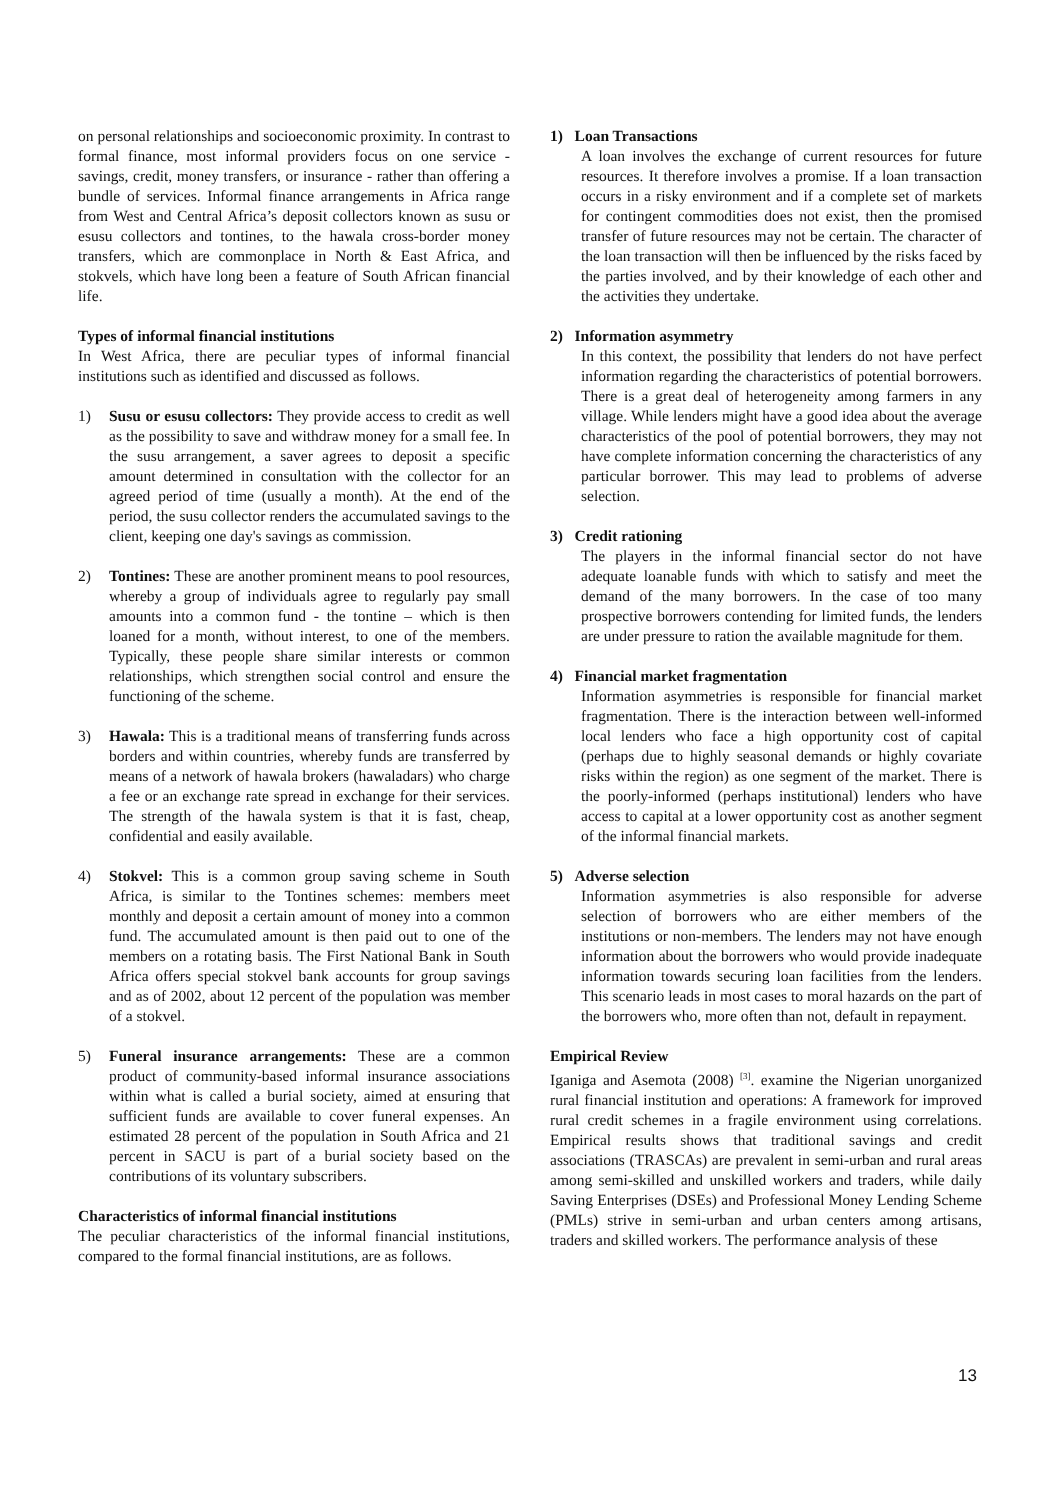on personal relationships and socioeconomic proximity. In contrast to formal finance, most informal providers focus on one service - savings, credit, money transfers, or insurance - rather than offering a bundle of services. Informal finance arrangements in Africa range from West and Central Africa’s deposit collectors known as susu or esusu collectors and tontines, to the hawala cross-border money transfers, which are commonplace in North & East Africa, and stokvels, which have long been a feature of South African financial life.
Types of informal financial institutions
In West Africa, there are peculiar types of informal financial institutions such as identified and discussed as follows.
1) Susu or esusu collectors: They provide access to credit as well as the possibility to save and withdraw money for a small fee. In the susu arrangement, a saver agrees to deposit a specific amount determined in consultation with the collector for an agreed period of time (usually a month). At the end of the period, the susu collector renders the accumulated savings to the client, keeping one day's savings as commission.
2) Tontines: These are another prominent means to pool resources, whereby a group of individuals agree to regularly pay small amounts into a common fund - the tontine – which is then loaned for a month, without interest, to one of the members. Typically, these people share similar interests or common relationships, which strengthen social control and ensure the functioning of the scheme.
3) Hawala: This is a traditional means of transferring funds across borders and within countries, whereby funds are transferred by means of a network of hawala brokers (hawaladars) who charge a fee or an exchange rate spread in exchange for their services. The strength of the hawala system is that it is fast, cheap, confidential and easily available.
4) Stokvel: This is a common group saving scheme in South Africa, is similar to the Tontines schemes: members meet monthly and deposit a certain amount of money into a common fund. The accumulated amount is then paid out to one of the members on a rotating basis. The First National Bank in South Africa offers special stokvel bank accounts for group savings and as of 2002, about 12 percent of the population was member of a stokvel.
5) Funeral insurance arrangements: These are a common product of community-based informal insurance associations within what is called a burial society, aimed at ensuring that sufficient funds are available to cover funeral expenses. An estimated 28 percent of the population in South Africa and 21 percent in SACU is part of a burial society based on the contributions of its voluntary subscribers.
Characteristics of informal financial institutions
The peculiar characteristics of the informal financial institutions, compared to the formal financial institutions, are as follows.
1) Loan Transactions
A loan involves the exchange of current resources for future resources. It therefore involves a promise. If a loan transaction occurs in a risky environment and if a complete set of markets for contingent commodities does not exist, then the promised transfer of future resources may not be certain. The character of the loan transaction will then be influenced by the risks faced by the parties involved, and by their knowledge of each other and the activities they undertake.
2) Information asymmetry
In this context, the possibility that lenders do not have perfect information regarding the characteristics of potential borrowers. There is a great deal of heterogeneity among farmers in any village. While lenders might have a good idea about the average characteristics of the pool of potential borrowers, they may not have complete information concerning the characteristics of any particular borrower. This may lead to problems of adverse selection.
3) Credit rationing
The players in the informal financial sector do not have adequate loanable funds with which to satisfy and meet the demand of the many borrowers. In the case of too many prospective borrowers contending for limited funds, the lenders are under pressure to ration the available magnitude for them.
4) Financial market fragmentation
Information asymmetries is responsible for financial market fragmentation. There is the interaction between well-informed local lenders who face a high opportunity cost of capital (perhaps due to highly seasonal demands or highly covariate risks within the region) as one segment of the market. There is the poorly-informed (perhaps institutional) lenders who have access to capital at a lower opportunity cost as another segment of the informal financial markets.
5) Adverse selection
Information asymmetries is also responsible for adverse selection of borrowers who are either members of the institutions or non-members. The lenders may not have enough information about the borrowers who would provide inadequate information towards securing loan facilities from the lenders. This scenario leads in most cases to moral hazards on the part of the borrowers who, more often than not, default in repayment.
Empirical Review
Iganiga and Asemota (2008) <sup>[3]</sup>. examine the Nigerian unorganized rural financial institution and operations: A framework for improved rural credit schemes in a fragile environment using correlations. Empirical results shows that traditional savings and credit associations (TRASCAs) are prevalent in semi-urban and rural areas among semi-skilled and unskilled workers and traders, while daily Saving Enterprises (DSEs) and Professional Money Lending Scheme (PMLs) strive in semi-urban and urban centers among artisans, traders and skilled workers. The performance analysis of these
13